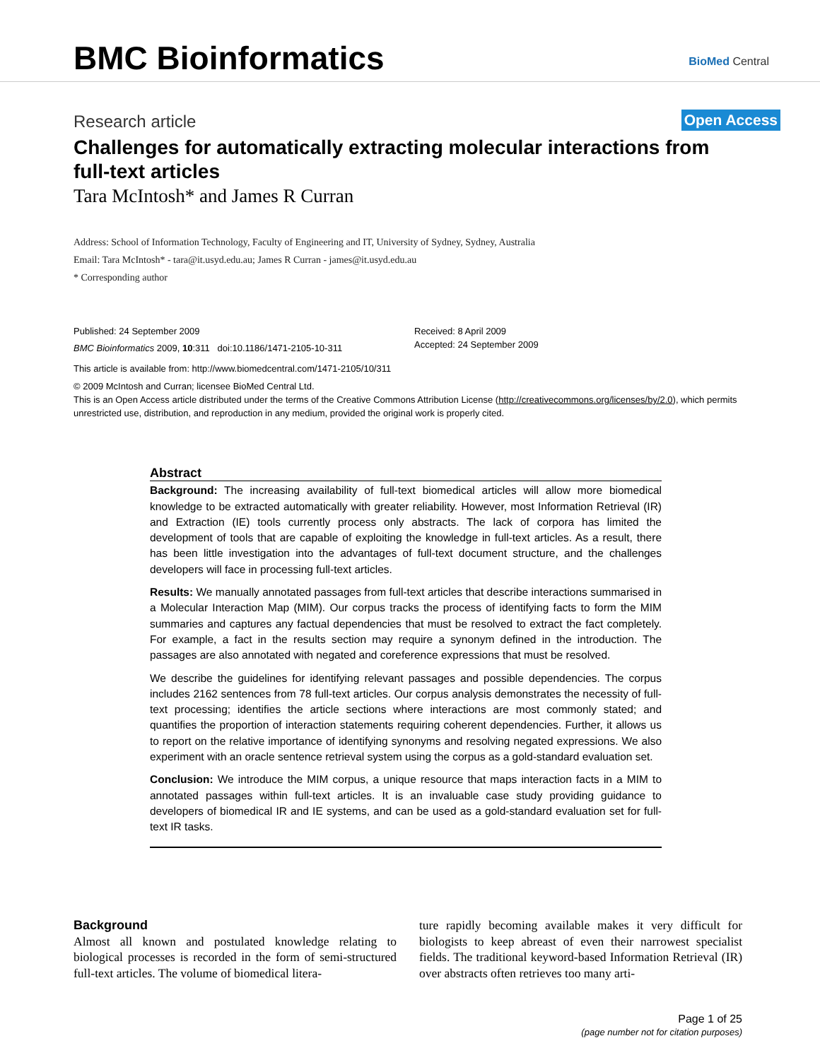BMC Bioinformatics BioMed Central
Research article Open Access
Challenges for automatically extracting molecular interactions from full-text articles
Tara McIntosh* and James R Curran
Address: School of Information Technology, Faculty of Engineering and IT, University of Sydney, Sydney, Australia
Email: Tara McIntosh* - tara@it.usyd.edu.au; James R Curran - james@it.usyd.edu.au
* Corresponding author
Published: 24 September 2009
BMC Bioinformatics 2009, 10:311 doi:10.1186/1471-2105-10-311
Received: 8 April 2009
Accepted: 24 September 2009
This article is available from: http://www.biomedcentral.com/1471-2105/10/311
© 2009 McIntosh and Curran; licensee BioMed Central Ltd.
This is an Open Access article distributed under the terms of the Creative Commons Attribution License (http://creativecommons.org/licenses/by/2.0), which permits unrestricted use, distribution, and reproduction in any medium, provided the original work is properly cited.
Abstract
Background: The increasing availability of full-text biomedical articles will allow more biomedical knowledge to be extracted automatically with greater reliability. However, most Information Retrieval (IR) and Extraction (IE) tools currently process only abstracts. The lack of corpora has limited the development of tools that are capable of exploiting the knowledge in full-text articles. As a result, there has been little investigation into the advantages of full-text document structure, and the challenges developers will face in processing full-text articles.
Results: We manually annotated passages from full-text articles that describe interactions summarised in a Molecular Interaction Map (MIM). Our corpus tracks the process of identifying facts to form the MIM summaries and captures any factual dependencies that must be resolved to extract the fact completely. For example, a fact in the results section may require a synonym defined in the introduction. The passages are also annotated with negated and coreference expressions that must be resolved.
We describe the guidelines for identifying relevant passages and possible dependencies. The corpus includes 2162 sentences from 78 full-text articles. Our corpus analysis demonstrates the necessity of full-text processing; identifies the article sections where interactions are most commonly stated; and quantifies the proportion of interaction statements requiring coherent dependencies. Further, it allows us to report on the relative importance of identifying synonyms and resolving negated expressions. We also experiment with an oracle sentence retrieval system using the corpus as a gold-standard evaluation set.
Conclusion: We introduce the MIM corpus, a unique resource that maps interaction facts in a MIM to annotated passages within full-text articles. It is an invaluable case study providing guidance to developers of biomedical IR and IE systems, and can be used as a gold-standard evaluation set for full-text IR tasks.
Background
Almost all known and postulated knowledge relating to biological processes is recorded in the form of semi-structured full-text articles. The volume of biomedical litera-
ture rapidly becoming available makes it very difficult for biologists to keep abreast of even their narrowest specialist fields. The traditional keyword-based Information Retrieval (IR) over abstracts often retrieves too many arti-
Page 1 of 25
(page number not for citation purposes)